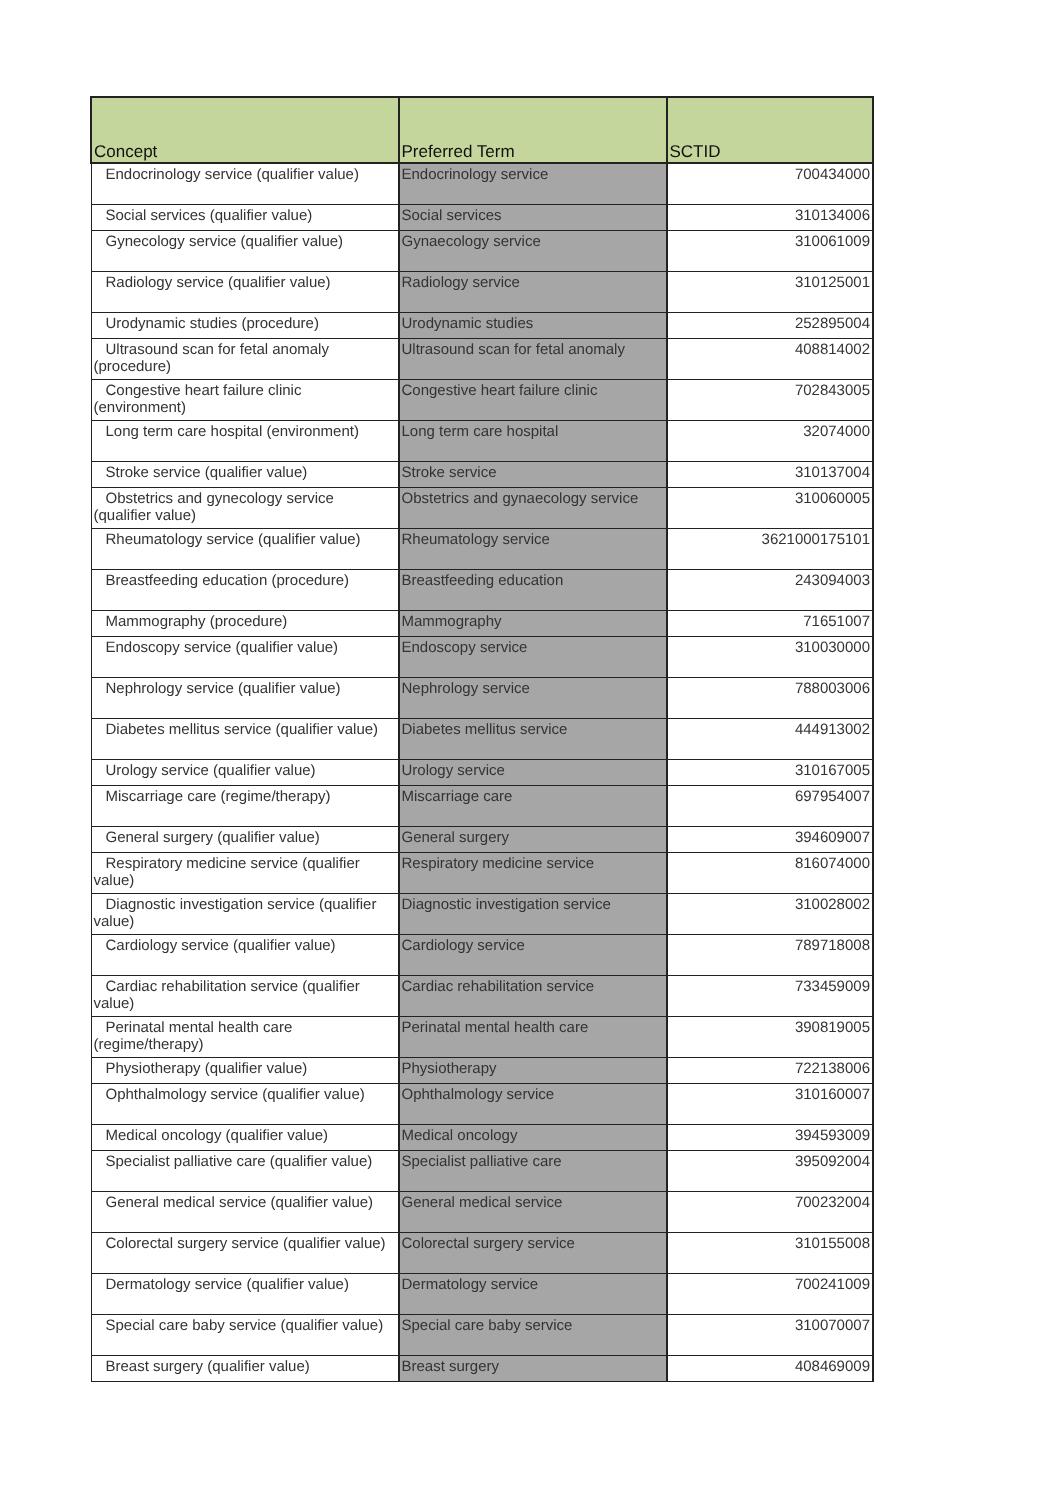| Concept | Preferred Term | SCTID |
| --- | --- | --- |
| Endocrinology service (qualifier value) | Endocrinology service | 700434000 |
| Social services (qualifier value) | Social services | 310134006 |
| Gynecology service (qualifier value) | Gynaecology service | 310061009 |
| Radiology service (qualifier value) | Radiology service | 310125001 |
| Urodynamic studies (procedure) | Urodynamic studies | 252895004 |
| Ultrasound scan for fetal anomaly (procedure) | Ultrasound scan for fetal anomaly | 408814002 |
| Congestive heart failure clinic (environment) | Congestive heart failure clinic | 702843005 |
| Long term care hospital (environment) | Long term care hospital | 32074000 |
| Stroke service (qualifier value) | Stroke service | 310137004 |
| Obstetrics and gynecology service (qualifier value) | Obstetrics and gynaecology service | 310060005 |
| Rheumatology service (qualifier value) | Rheumatology service | 3621000175101 |
| Breastfeeding education (procedure) | Breastfeeding education | 243094003 |
| Mammography (procedure) | Mammography | 71651007 |
| Endoscopy service (qualifier value) | Endoscopy service | 310030000 |
| Nephrology service (qualifier value) | Nephrology service | 788003006 |
| Diabetes mellitus service (qualifier value) | Diabetes mellitus service | 444913002 |
| Urology service (qualifier value) | Urology service | 310167005 |
| Miscarriage care (regime/therapy) | Miscarriage care | 697954007 |
| General surgery (qualifier value) | General surgery | 394609007 |
| Respiratory medicine service (qualifier value) | Respiratory medicine service | 816074000 |
| Diagnostic investigation service (qualifier value) | Diagnostic investigation service | 310028002 |
| Cardiology service (qualifier value) | Cardiology service | 789718008 |
| Cardiac rehabilitation service (qualifier value) | Cardiac rehabilitation service | 733459009 |
| Perinatal mental health care (regime/therapy) | Perinatal mental health care | 390819005 |
| Physiotherapy (qualifier value) | Physiotherapy | 722138006 |
| Ophthalmology service (qualifier value) | Ophthalmology service | 310160007 |
| Medical oncology (qualifier value) | Medical oncology | 394593009 |
| Specialist palliative care (qualifier value) | Specialist palliative care | 395092004 |
| General medical service (qualifier value) | General medical service | 700232004 |
| Colorectal surgery service (qualifier value) | Colorectal surgery service | 310155008 |
| Dermatology service (qualifier value) | Dermatology service | 700241009 |
| Special care baby service (qualifier value) | Special care baby service | 310070007 |
| Breast surgery (qualifier value) | Breast surgery | 408469009 |